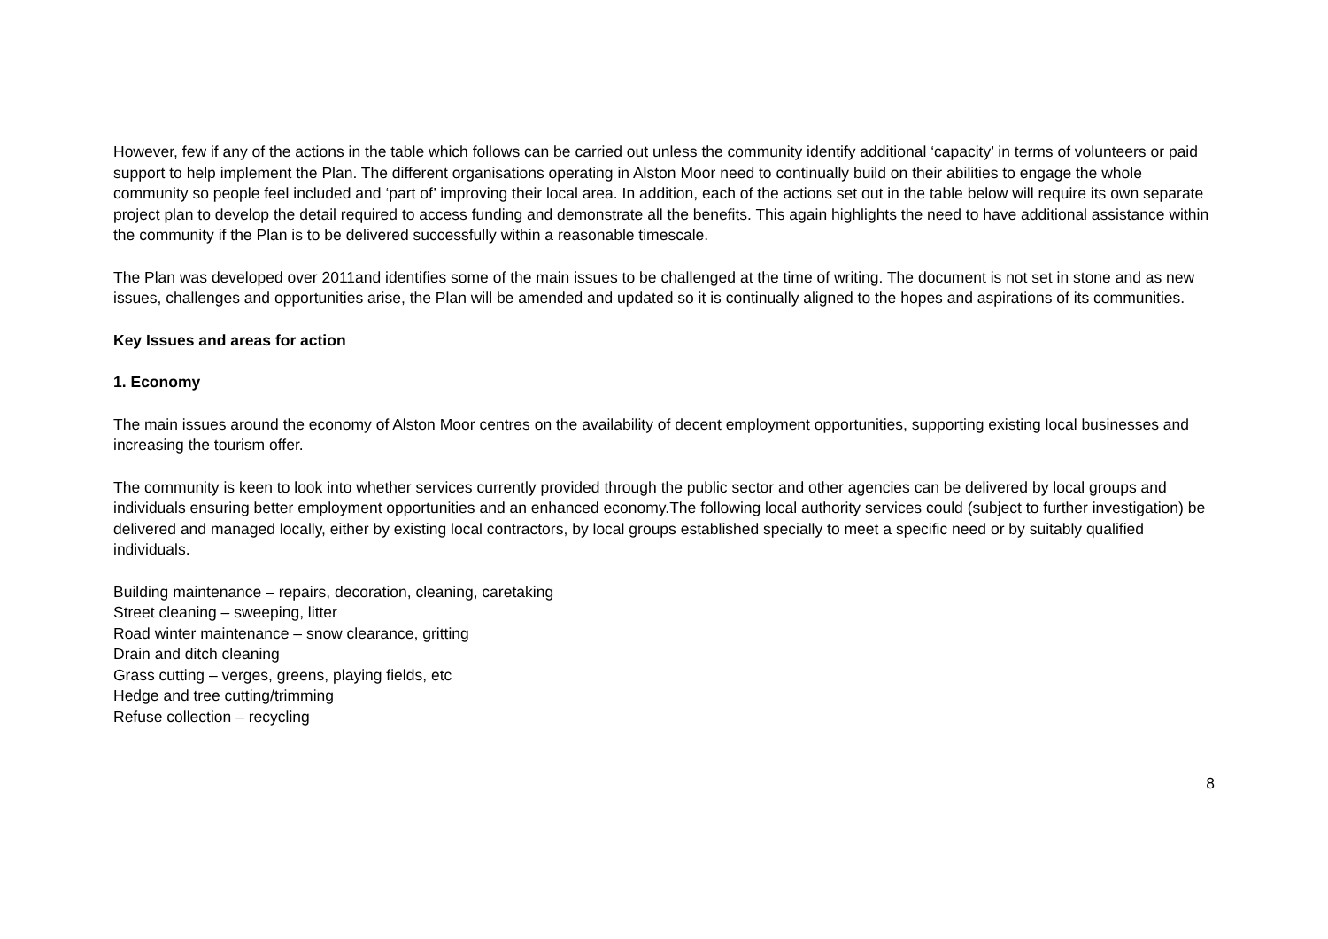However, few if any of the actions in the table which follows can be carried out unless the community identify additional ‘capacity’ in terms of volunteers or paid support to help implement the Plan. The different organisations operating in Alston Moor need to continually build on their abilities to engage the whole community so people feel included and ‘part of’ improving their local area. In addition, each of the actions set out in the table below will require its own separate project plan to develop the detail required to access funding and demonstrate all the benefits. This again highlights the need to have additional assistance within the community if the Plan is to be delivered successfully within a reasonable timescale.
The Plan was developed over 2011and identifies some of the main issues to be challenged at the time of writing. The document is not set in stone and as new issues, challenges and opportunities arise, the Plan will be amended and updated so it is continually aligned to the hopes and aspirations of its communities.
Key Issues and areas for action
1. Economy
The main issues around the economy of Alston Moor centres on the availability of decent employment opportunities, supporting existing local businesses and increasing the tourism offer.
The community is keen to look into whether services currently provided through the public sector and other agencies can be delivered by local groups and individuals ensuring better employment opportunities and an enhanced economy.The following local authority services could (subject to further investigation) be delivered and managed locally, either by existing local contractors, by local groups established specially to meet a specific need or by suitably qualified individuals.
Building maintenance – repairs, decoration, cleaning, caretaking
Street cleaning – sweeping, litter
Road winter maintenance – snow clearance, gritting
Drain and ditch cleaning
Grass cutting – verges, greens, playing fields, etc
Hedge and tree cutting/trimming
Refuse collection – recycling
8